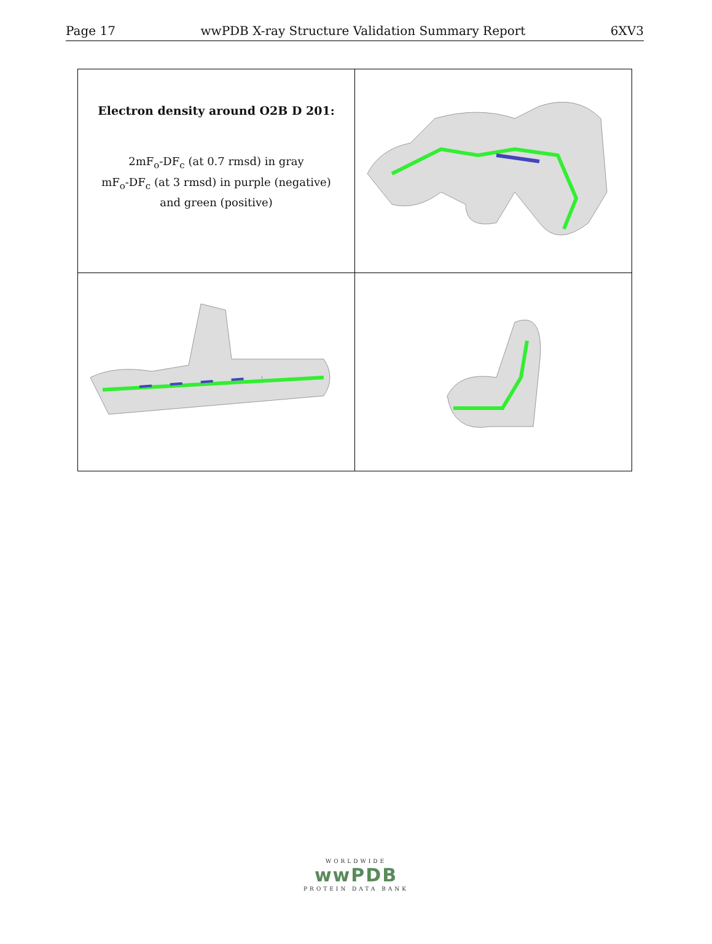Page 17 wwPDB X-ray Structure Validation Summary Report 6XV3
| Electron density around O2B D 201: 2mF<sub>o</sub>-DF<sub>c</sub> (at 0.7 rmsd) in gray mF<sub>o</sub>-DF<sub>c</sub> (at 3 rmsd) in purple (negative) and green (positive) | |
WORLDWIDE
wwPDB
PROTEIN DATA BANK